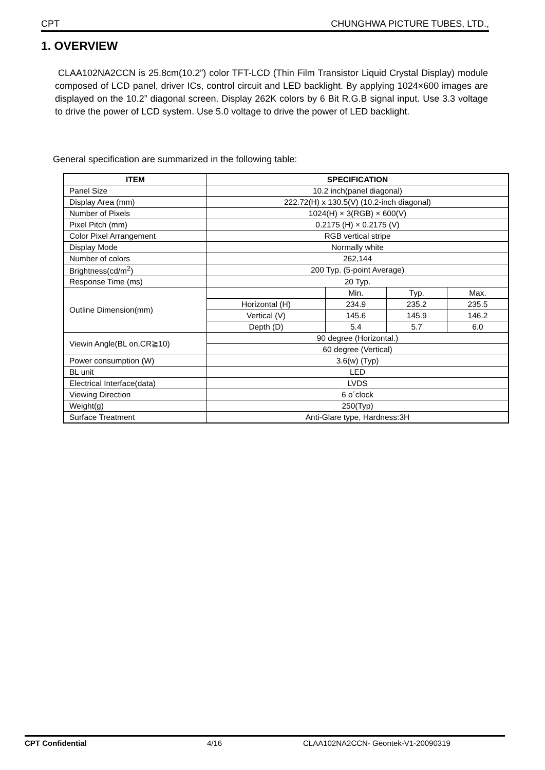CPT CHUNGHWA PICTURE TUBES, LTD.,
1. OVERVIEW
CLAA102NA2CCN is 25.8cm(10.2”) color TFT-LCD (Thin Film Transistor Liquid Crystal Display) module composed of LCD panel, driver ICs, control circuit and LED backlight. By applying 1024×600 images are displayed on the 10.2” diagonal screen. Display 262K colors by 6 Bit R.G.B signal input. Use 3.3 voltage to drive the power of LCD system. Use 5.0 voltage to drive the power of LED backlight.
General specification are summarized in the following table:
| ITEM | SPECIFICATION | | | |
| --- | --- | --- | --- | --- |
| Panel Size | 10.2 inch(panel diagonal) | | | |
| Display Area (mm) | 222.72(H) x 130.5(V) (10.2-inch diagonal) | | | |
| Number of Pixels | 1024(H) × 3(RGB) × 600(V) | | | |
| Pixel Pitch (mm) | 0.2175 (H) × 0.2175 (V) | | | |
| Color Pixel Arrangement | RGB vertical stripe | | | |
| Display Mode | Normally white | | | |
| Number of colors | 262,144 | | | |
| Brightness(cd/m<sup>2</sup>) | 200 Typ. (5-point Average) | | | |
| Response Time (ms) | 20 Typ. | | | |
| Outline Dimension(mm) | | Min. | Typ. | Max. |
| | Horizontal (H) | 234.9 | 235.2 | 235.5 |
| | Vertical (V) | 145.6 | 145.9 | 146.2 |
| | Depth (D) | 5.4 | 5.7 | 6.0 |
| Viewin Angle(BL on,CR≧10) | 90 degree (Horizontal.) | | | |
| | 60 degree (Vertical) | | | |
| Power consumption (W) | 3.6(w) (Typ) | | | |
| BL unit | LED | | | |
| Electrical Interface(data) | LVDS | | | |
| Viewing Direction | 6 o´clock | | | |
| Weight(g) | 250(Typ) | | | |
| Surface Treatment | Anti-Glare type, Hardness:3H | | | |
CPT Confidential 4/16 CLAA102NA2CCN- Geontek-V1-20090319